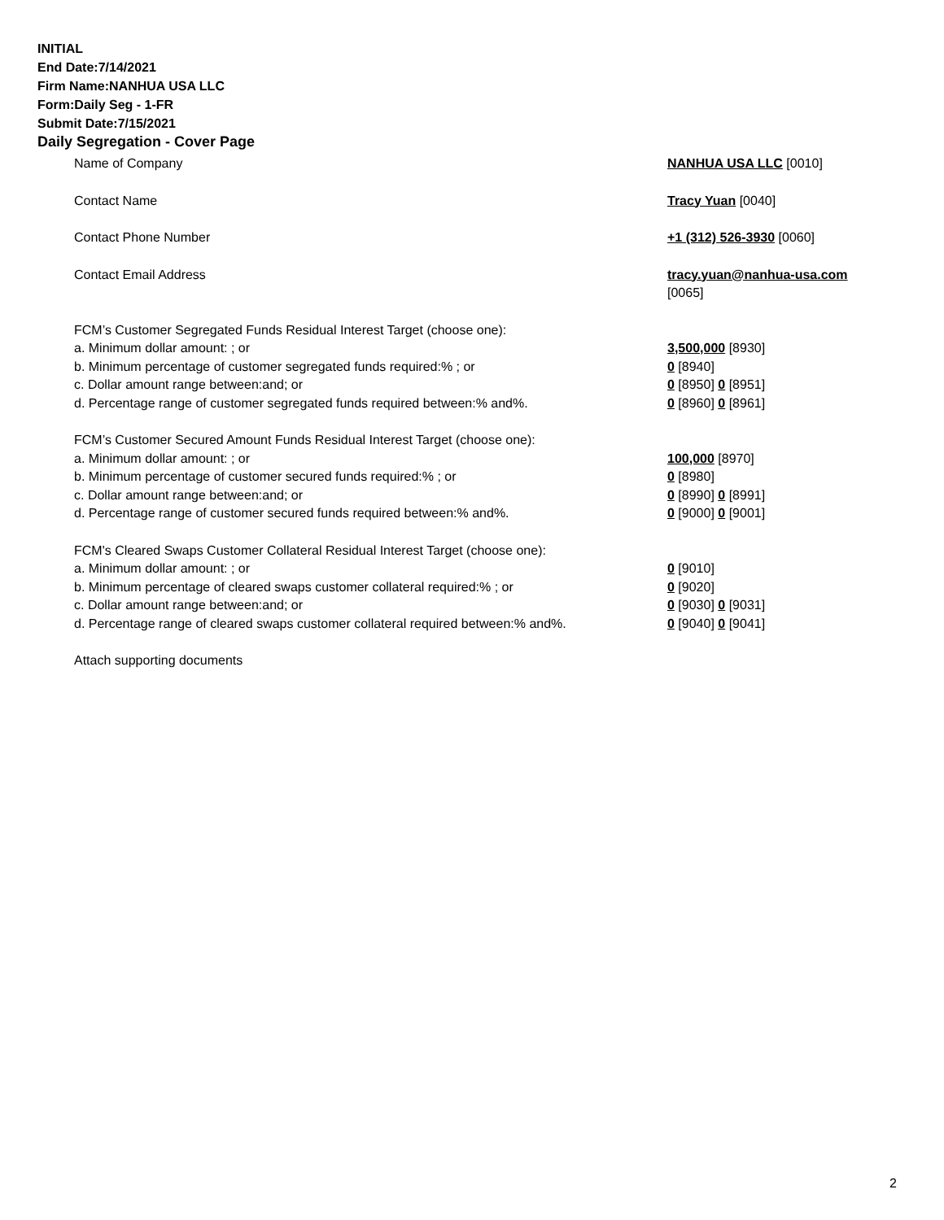INITIAL
End Date:7/14/2021
Firm Name:NANHUA USA LLC
Form:Daily Seg - 1-FR
Submit Date:7/15/2021
Daily Segregation - Cover Page
Name of Company NANHUA USA LLC [0010]
Contact Name Tracy Yuan [0040]
Contact Phone Number +1 (312) 526-3930 [0060]
Contact Email Address tracy.yuan@nanhua-usa.com
[0065]
FCM’s Customer Segregated Funds Residual Interest Target (choose one):
a. Minimum dollar amount: ; or 3,500,000 [8930]
b. Minimum percentage of customer segregated funds required:% ; or 0 [8940]
c. Dollar amount range between:and; or 0 [8950] 0 [8951]
d. Percentage range of customer segregated funds required between:% and%. 0 [8960] 0 [8961]
FCM’s Customer Secured Amount Funds Residual Interest Target (choose one):
a. Minimum dollar amount: ; or 100,000 [8970]
b. Minimum percentage of customer secured funds required:% ; or 0 [8980]
c. Dollar amount range between:and; or 0 [8990] 0 [8991]
d. Percentage range of customer secured funds required between:% and%. 0 [9000] 0 [9001]
FCM's Cleared Swaps Customer Collateral Residual Interest Target (choose one):
a. Minimum dollar amount: ; or 0 [9010]
b. Minimum percentage of cleared swaps customer collateral required:% ; or 0 [9020]
c. Dollar amount range between:and; or 0 [9030] 0 [9031]
d. Percentage range of cleared swaps customer collateral required between:% and%.
0 [9040] 0 [9041]
Attach supporting documents
2